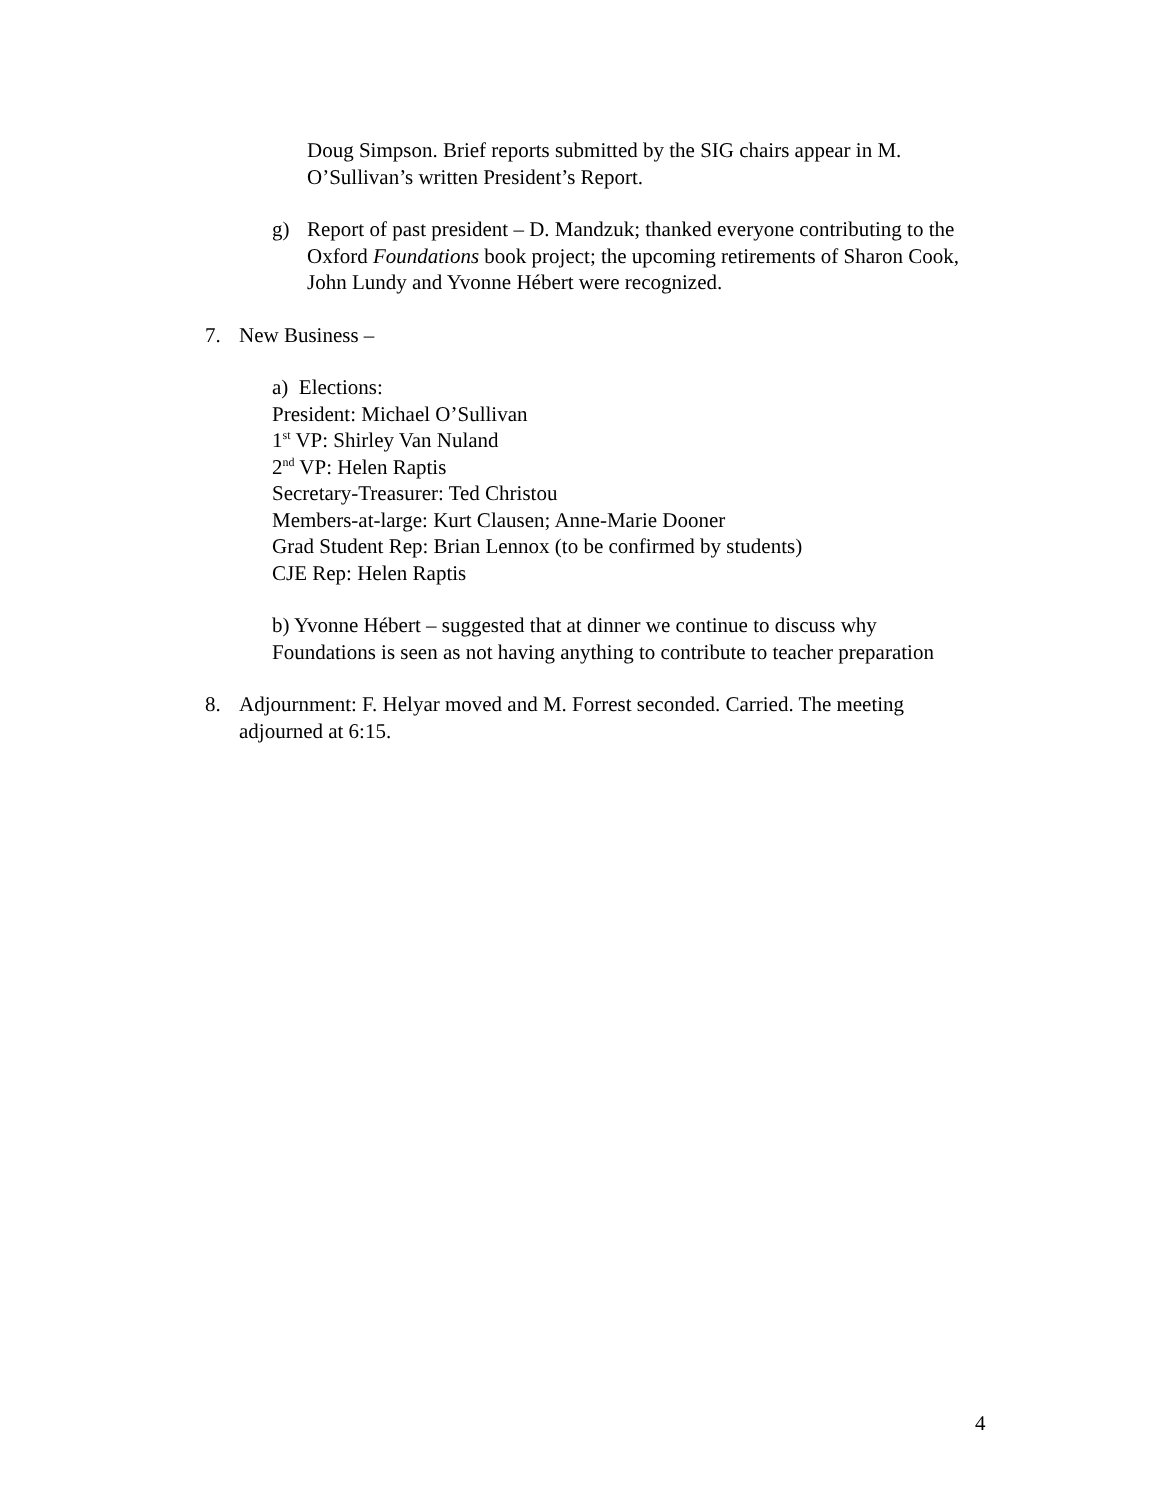Doug Simpson. Brief reports submitted by the SIG chairs appear in M. O’Sullivan’s written President’s Report.
g) Report of past president – D. Mandzuk; thanked everyone contributing to the Oxford Foundations book project; the upcoming retirements of Sharon Cook, John Lundy and Yvonne Hébert were recognized.
7. New Business –
a) Elections:
President: Michael O’Sullivan
1<sup>st</sup> VP: Shirley Van Nuland
2<sup>nd</sup> VP: Helen Raptis
Secretary-Treasurer: Ted Christou
Members-at-large: Kurt Clausen; Anne-Marie Dooner
Grad Student Rep: Brian Lennox (to be confirmed by students)
CJE Rep: Helen Raptis
b) Yvonne Hébert – suggested that at dinner we continue to discuss why Foundations is seen as not having anything to contribute to teacher preparation
8. Adjournment: F. Helyar moved and M. Forrest seconded. Carried. The meeting adjourned at 6:15.
4